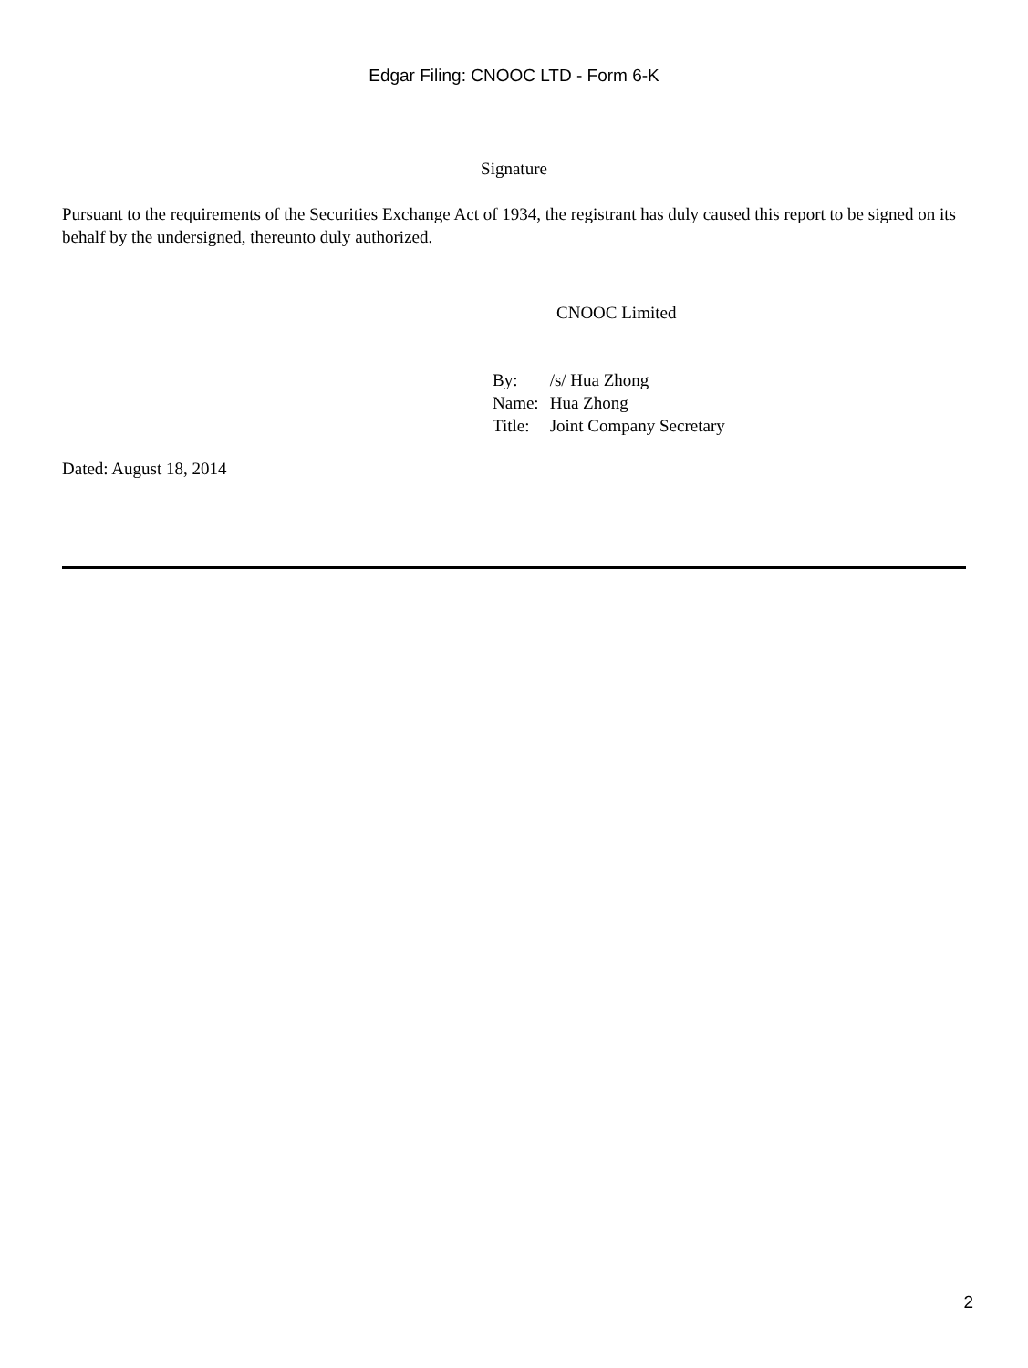Edgar Filing: CNOOC LTD - Form 6-K
Signature
Pursuant to the requirements of the Securities Exchange Act of 1934, the registrant has duly caused this report to be signed on its behalf by the undersigned, thereunto duly authorized.
CNOOC Limited
| By: | /s/ Hua Zhong |
| Name: | Hua Zhong |
| Title: | Joint Company Secretary |
Dated: August 18, 2014
2